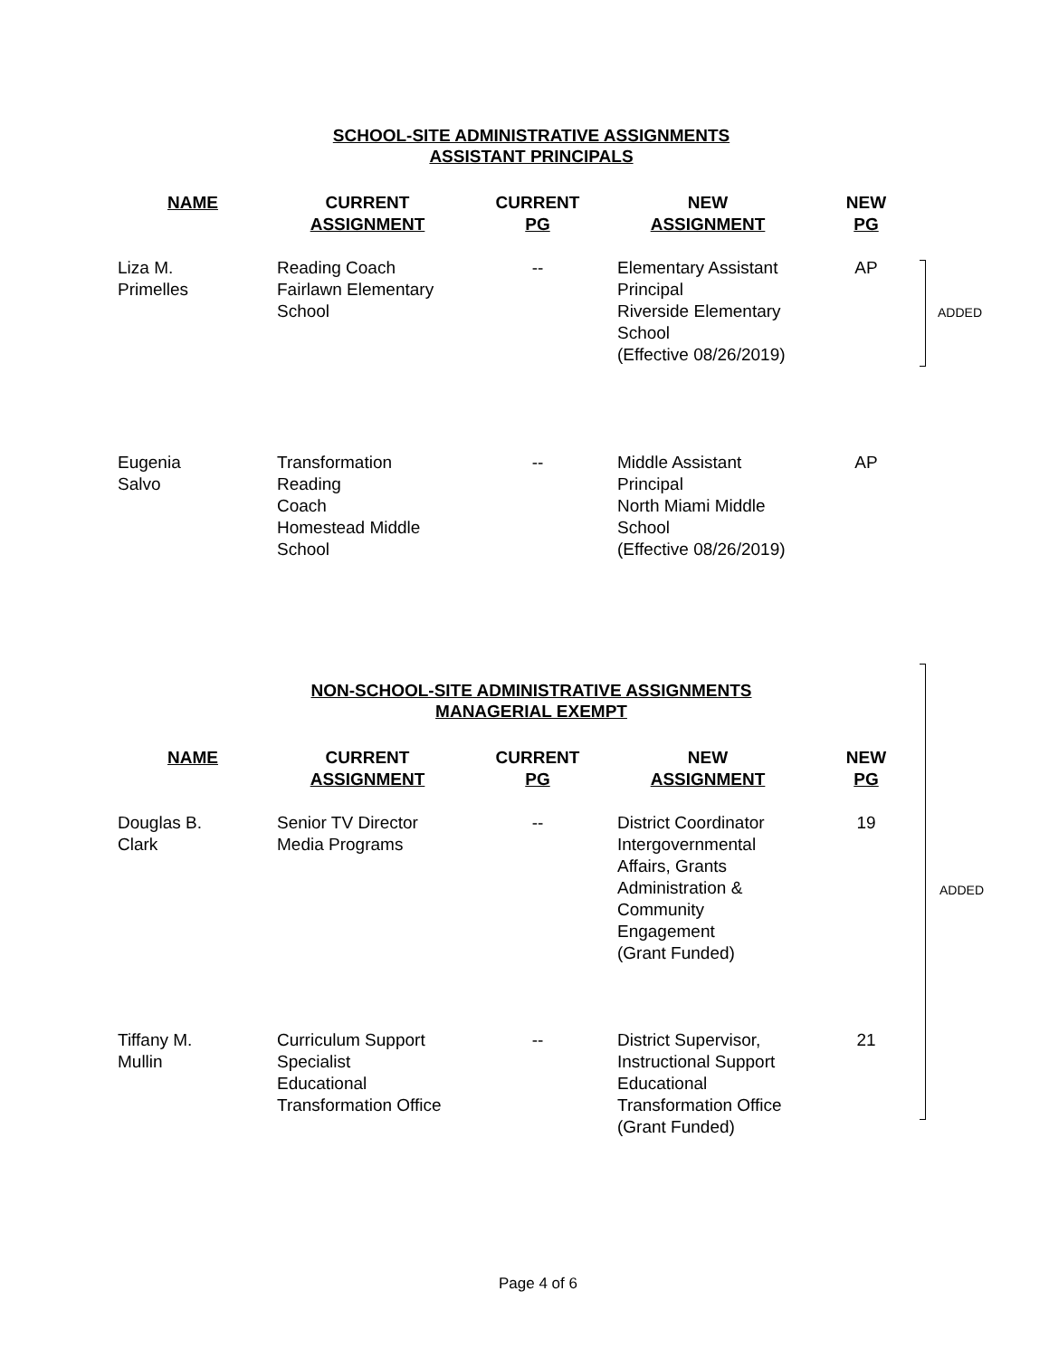SCHOOL-SITE ADMINISTRATIVE ASSIGNMENTS
ASSISTANT PRINCIPALS
| NAME | CURRENT ASSIGNMENT | CURRENT PG | NEW ASSIGNMENT | NEW PG |
| --- | --- | --- | --- | --- |
| Liza M. Primelles | Reading Coach Fairlawn Elementary School | -- | Elementary Assistant Principal Riverside Elementary School (Effective 08/26/2019) | AP |
| Eugenia Salvo | Transformation Reading Coach Homestead Middle School | -- | Middle Assistant Principal North Miami Middle School (Effective 08/26/2019) | AP |
NON-SCHOOL-SITE ADMINISTRATIVE ASSIGNMENTS
MANAGERIAL EXEMPT
| NAME | CURRENT ASSIGNMENT | CURRENT PG | NEW ASSIGNMENT | NEW PG |
| --- | --- | --- | --- | --- |
| Douglas B. Clark | Senior TV Director Media Programs | -- | District Coordinator Intergovernmental Affairs, Grants Administration & Community Engagement (Grant Funded) | 19 |
| Tiffany M. Mullin | Curriculum Support Specialist Educational Transformation Office | -- | District Supervisor, Instructional Support Educational Transformation Office (Grant Funded) | 21 |
ADDED
ADDED
Page 4 of 6